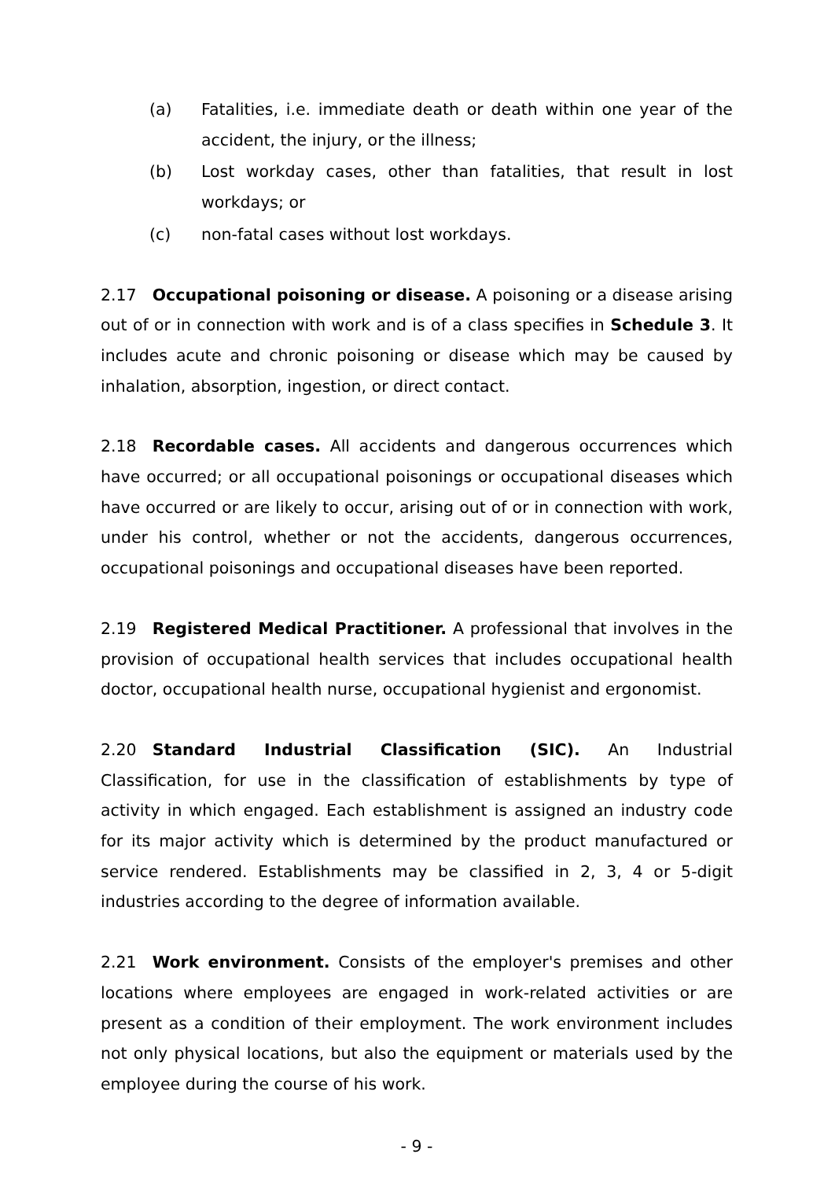(a) Fatalities, i.e. immediate death or death within one year of the accident, the injury, or the illness;
(b) Lost workday cases, other than fatalities, that result in lost workdays; or
(c) non-fatal cases without lost workdays.
2.17 Occupational poisoning or disease. A poisoning or a disease arising out of or in connection with work and is of a class specifies in Schedule 3. It includes acute and chronic poisoning or disease which may be caused by inhalation, absorption, ingestion, or direct contact.
2.18 Recordable cases. All accidents and dangerous occurrences which have occurred; or all occupational poisonings or occupational diseases which have occurred or are likely to occur, arising out of or in connection with work, under his control, whether or not the accidents, dangerous occurrences, occupational poisonings and occupational diseases have been reported.
2.19 Registered Medical Practitioner. A professional that involves in the provision of occupational health services that includes occupational health doctor, occupational health nurse, occupational hygienist and ergonomist.
2.20 Standard Industrial Classification (SIC). An Industrial Classification, for use in the classification of establishments by type of activity in which engaged. Each establishment is assigned an industry code for its major activity which is determined by the product manufactured or service rendered. Establishments may be classified in 2, 3, 4 or 5-digit industries according to the degree of information available.
2.21 Work environment. Consists of the employer's premises and other locations where employees are engaged in work-related activities or are present as a condition of their employment. The work environment includes not only physical locations, but also the equipment or materials used by the employee during the course of his work.
- 9 -